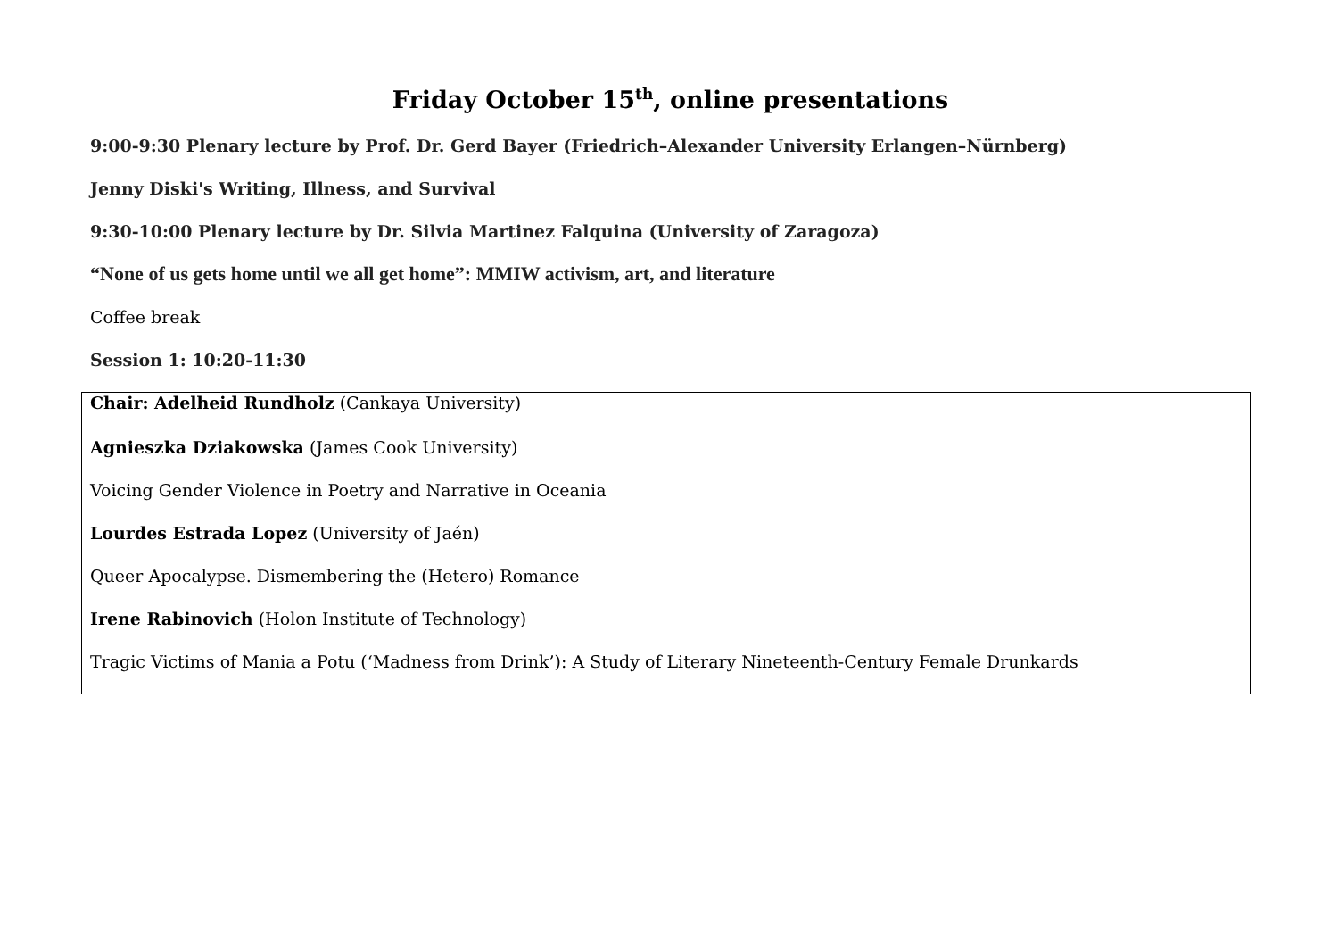Friday October 15<sup>th</sup>, online presentations
9:00-9:30 Plenary lecture by Prof. Dr. Gerd Bayer (Friedrich–Alexander University Erlangen–Nürnberg)
Jenny Diski's Writing, Illness, and Survival
9:30-10:00 Plenary lecture by Dr. Silvia Martinez Falquina (University of Zaragoza)
“None of us gets home until we all get home”: MMIW activism, art, and literature
Coffee break
Session 1: 10:20-11:30
| Chair: Adelheid Rundholz (Cankaya University) |
| Agnieszka Dziakowska (James Cook University) Voicing Gender Violence in Poetry and Narrative in Oceania Lourdes Estrada Lopez (University of Jaén) Queer Apocalypse. Dismembering the (Hetero) Romance Irene Rabinovich (Holon Institute of Technology) Tragic Victims of Mania a Potu (‘Madness from Drink’): A Study of Literary Nineteenth-Century Female Drunkards |